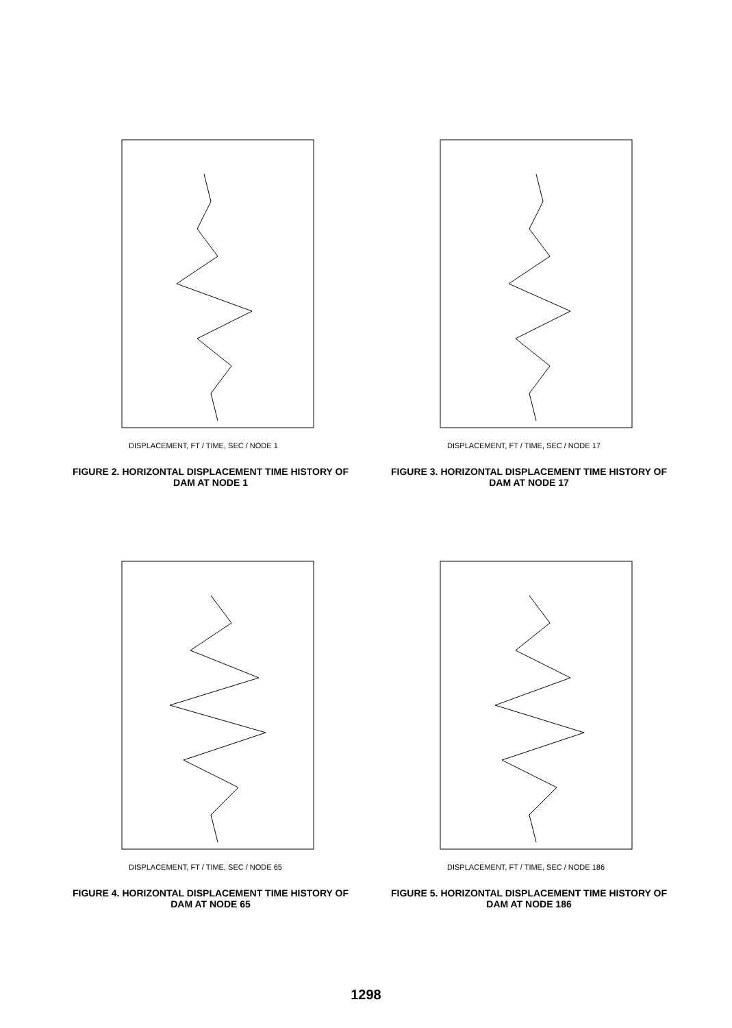DISPLACEMENT, FT / TIME, SEC / NODE 1
FIGURE 2. HORIZONTAL DISPLACEMENT TIME HISTORY OF DAM AT NODE 1
DISPLACEMENT, FT / TIME, SEC / NODE 17
FIGURE 3. HORIZONTAL DISPLACEMENT TIME HISTORY OF DAM AT NODE 17
DISPLACEMENT, FT / TIME, SEC / NODE 65
FIGURE 4. HORIZONTAL DISPLACEMENT TIME HISTORY OF DAM AT NODE 65
DISPLACEMENT, FT / TIME, SEC / NODE 186
FIGURE 5. HORIZONTAL DISPLACEMENT TIME HISTORY OF DAM AT NODE 186
1298